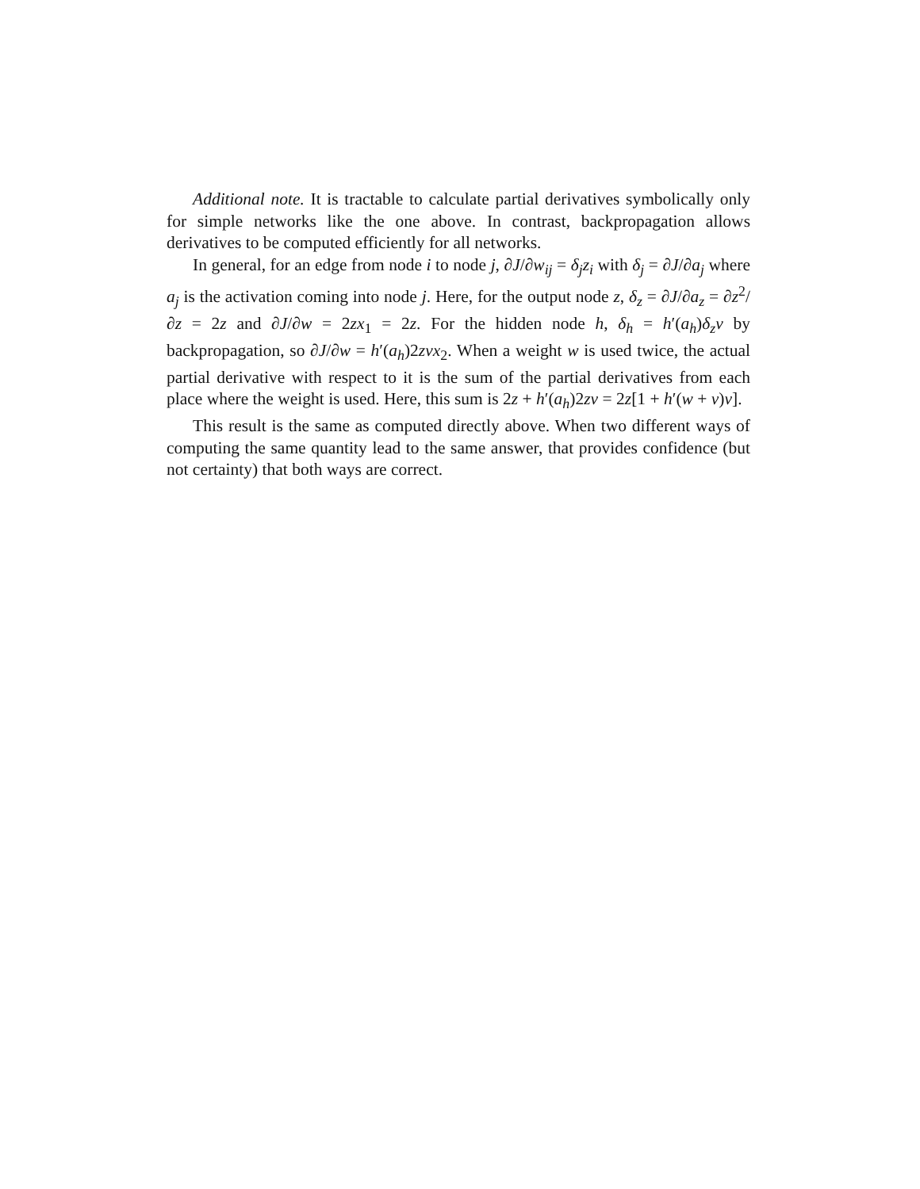Additional note. It is tractable to calculate partial derivatives symbolically only for simple networks like the one above. In contrast, backpropagation allows derivatives to be computed efficiently for all networks.
In general, for an edge from node i to node j, ∂J/∂w<sub>ij</sub> = δ<sub>j</sub>z<sub>i</sub> with δ<sub>j</sub> = ∂J/∂a<sub>j</sub> where a<sub>j</sub> is the activation coming into node j. Here, for the output node z, δ<sub>z</sub> = ∂J/∂a<sub>z</sub> = ∂z<sup>2</sup>/∂z = 2z and ∂J/∂w = 2zx<sub>1</sub> = 2z. For the hidden node h, δ<sub>h</sub> = h′(a<sub>h</sub>)δ<sub>z</sub>v by backpropagation, so ∂J/∂w = h′(a<sub>h</sub>)2zvx<sub>2</sub>. When a weight w is used twice, the actual partial derivative with respect to it is the sum of the partial derivatives from each place where the weight is used. Here, this sum is 2z + h′(a<sub>h</sub>)2zv = 2z[1 + h′(w + v)v].
This result is the same as computed directly above. When two different ways of computing the same quantity lead to the same answer, that provides confidence (but not certainty) that both ways are correct.